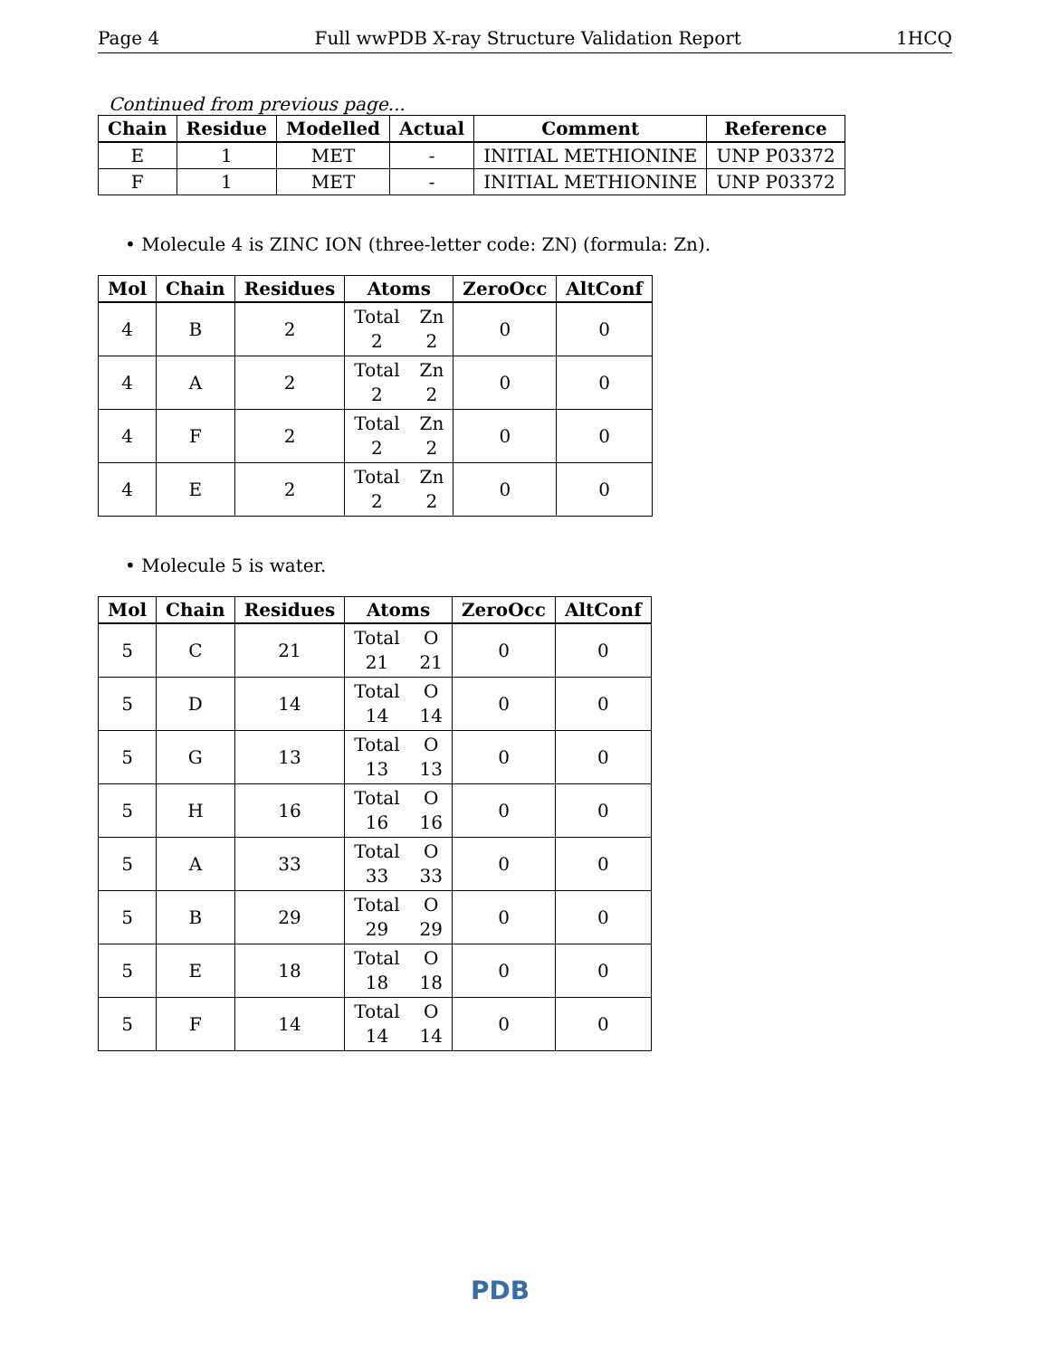Page 4 Full wwPDB X-ray Structure Validation Report 1HCQ
Continued from previous page...
| Chain | Residue | Modelled | Actual | Comment | Reference |
| --- | --- | --- | --- | --- | --- |
| E | 1 | MET | - | INITIAL METHIONINE | UNP P03372 |
| F | 1 | MET | - | INITIAL METHIONINE | UNP P03372 |
• Molecule 4 is ZINC ION (three-letter code: ZN) (formula: Zn).
| Mol | Chain | Residues | Atoms | ZeroOcc | AltConf |
| --- | --- | --- | --- | --- | --- |
| 4 | B | 2 | Total Zn 2 2 | 0 | 0 |
| 4 | A | 2 | Total Zn 2 2 | 0 | 0 |
| 4 | F | 2 | Total Zn 2 2 | 0 | 0 |
| 4 | E | 2 | Total Zn 2 2 | 0 | 0 |
• Molecule 5 is water.
| Mol | Chain | Residues | Atoms | ZeroOcc | AltConf |
| --- | --- | --- | --- | --- | --- |
| 5 | C | 21 | Total O 21 21 | 0 | 0 |
| 5 | D | 14 | Total O 14 14 | 0 | 0 |
| 5 | G | 13 | Total O 13 13 | 0 | 0 |
| 5 | H | 16 | Total O 16 16 | 0 | 0 |
| 5 | A | 33 | Total O 33 33 | 0 | 0 |
| 5 | B | 29 | Total O 29 29 | 0 | 0 |
| 5 | E | 18 | Total O 18 18 | 0 | 0 |
| 5 | F | 14 | Total O 14 14 | 0 | 0 |
PDB